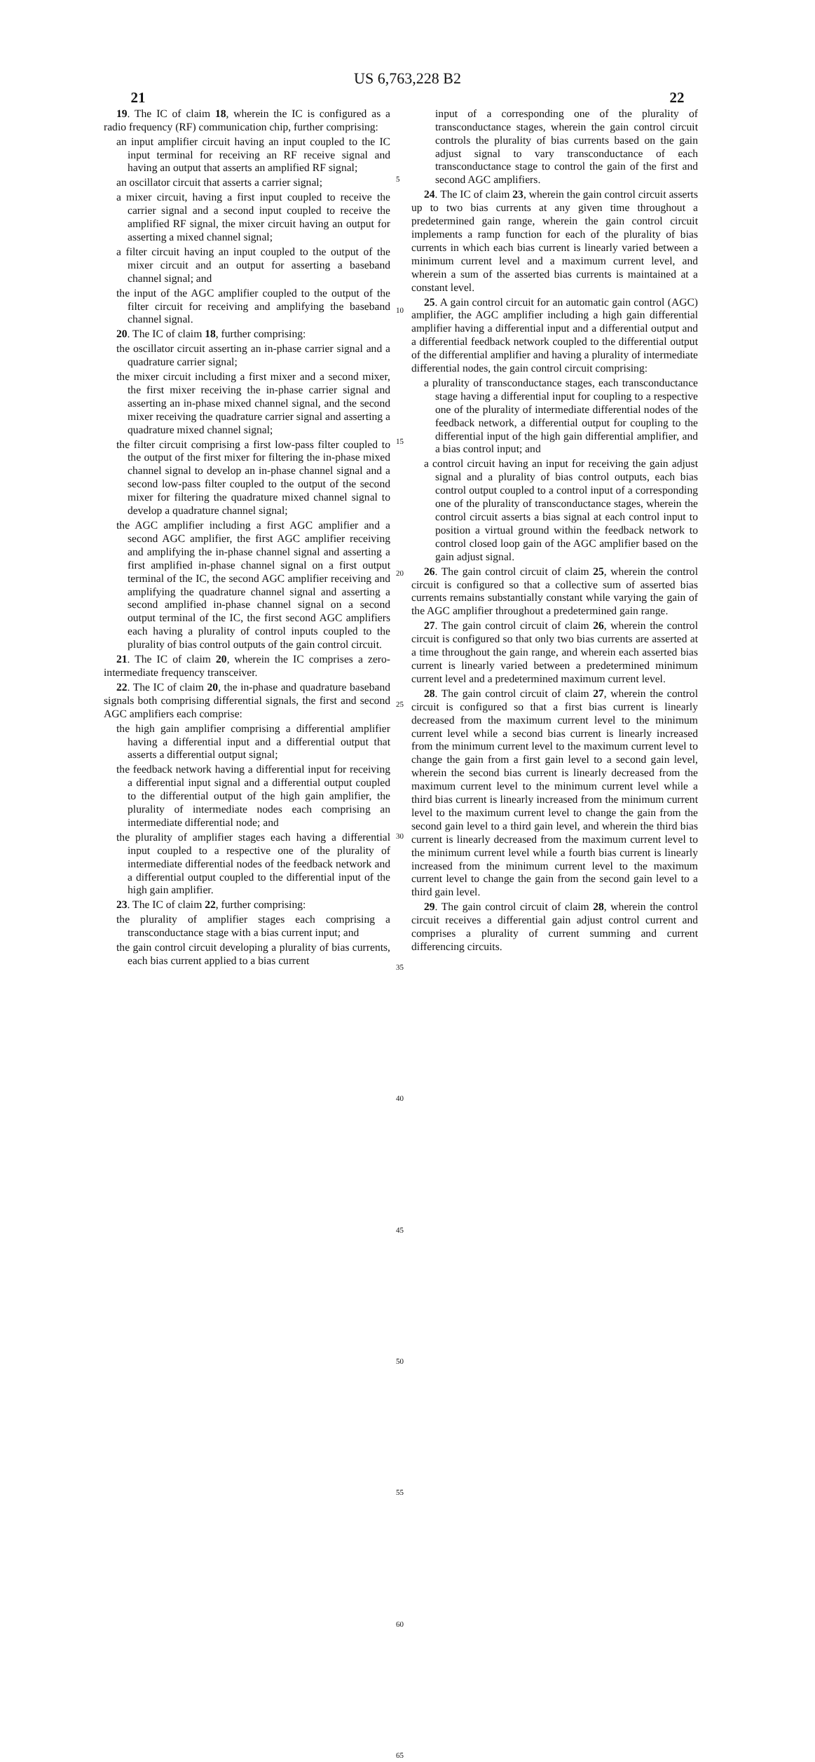US 6,763,228 B2
21 22
19. The IC of claim 18, wherein the IC is configured as a radio frequency (RF) communication chip, further comprising:
an input amplifier circuit having an input coupled to the IC input terminal for receiving an RF receive signal and having an output that asserts an amplified RF signal;
an oscillator circuit that asserts a carrier signal;
a mixer circuit, having a first input coupled to receive the carrier signal and a second input coupled to receive the amplified RF signal, the mixer circuit having an output for asserting a mixed channel signal;
a filter circuit having an input coupled to the output of the mixer circuit and an output for asserting a baseband channel signal; and
the input of the AGC amplifier coupled to the output of the filter circuit for receiving and amplifying the baseband channel signal.
20. The IC of claim 18, further comprising:
the oscillator circuit asserting an in-phase carrier signal and a quadrature carrier signal;
the mixer circuit including a first mixer and a second mixer, the first mixer receiving the in-phase carrier signal and asserting an in-phase mixed channel signal, and the second mixer receiving the quadrature carrier signal and asserting a quadrature mixed channel signal;
the filter circuit comprising a first low-pass filter coupled to the output of the first mixer for filtering the in-phase mixed channel signal to develop an in-phase channel signal and a second low-pass filter coupled to the output of the second mixer for filtering the quadrature mixed channel signal to develop a quadrature channel signal;
the AGC amplifier including a first AGC amplifier and a second AGC amplifier, the first AGC amplifier receiving and amplifying the in-phase channel signal and asserting a first amplified in-phase channel signal on a first output terminal of the IC, the second AGC amplifier receiving and amplifying the quadrature channel signal and asserting a second amplified in-phase channel signal on a second output terminal of the IC, the first second AGC amplifiers each having a plurality of control inputs coupled to the plurality of bias control outputs of the gain control circuit.
21. The IC of claim 20, wherein the IC comprises a zero-intermediate frequency transceiver.
22. The IC of claim 20, the in-phase and quadrature baseband signals both comprising differential signals, the first and second AGC amplifiers each comprise:
the high gain amplifier comprising a differential amplifier having a differential input and a differential output that asserts a differential output signal;
the feedback network having a differential input for receiving a differential input signal and a differential output coupled to the differential output of the high gain amplifier, the plurality of intermediate nodes each comprising an intermediate differential node; and
the plurality of amplifier stages each having a differential input coupled to a respective one of the plurality of intermediate differential nodes of the feedback network and a differential output coupled to the differential input of the high gain amplifier.
23. The IC of claim 22, further comprising:
the plurality of amplifier stages each comprising a transconductance stage with a bias current input; and
the gain control circuit developing a plurality of bias currents, each bias current applied to a bias current
5
10
15
20
25
30
35
40
45
50
55
60
65
input of a corresponding one of the plurality of transconductance stages, wherein the gain control circuit controls the plurality of bias currents based on the gain adjust signal to vary transconductance of each transconductance stage to control the gain of the first and second AGC amplifiers.
24. The IC of claim 23, wherein the gain control circuit asserts up to two bias currents at any given time throughout a predetermined gain range, wherein the gain control circuit implements a ramp function for each of the plurality of bias currents in which each bias current is linearly varied between a minimum current level and a maximum current level, and wherein a sum of the asserted bias currents is maintained at a constant level.
25. A gain control circuit for an automatic gain control (AGC) amplifier, the AGC amplifier including a high gain differential amplifier having a differential input and a differential output and a differential feedback network coupled to the differential output of the differential amplifier and having a plurality of intermediate differential nodes, the gain control circuit comprising:
a plurality of transconductance stages, each transconductance stage having a differential input for coupling to a respective one of the plurality of intermediate differential nodes of the feedback network, a differential output for coupling to the differential input of the high gain differential amplifier, and a bias control input; and
a control circuit having an input for receiving the gain adjust signal and a plurality of bias control outputs, each bias control output coupled to a control input of a corresponding one of the plurality of transconductance stages, wherein the control circuit asserts a bias signal at each control input to position a virtual ground within the feedback network to control closed loop gain of the AGC amplifier based on the gain adjust signal.
26. The gain control circuit of claim 25, wherein the control circuit is configured so that a collective sum of asserted bias currents remains substantially constant while varying the gain of the AGC amplifier throughout a predetermined gain range.
27. The gain control circuit of claim 26, wherein the control circuit is configured so that only two bias currents are asserted at a time throughout the gain range, and wherein each asserted bias current is linearly varied between a predetermined minimum current level and a predetermined maximum current level.
28. The gain control circuit of claim 27, wherein the control circuit is configured so that a first bias current is linearly decreased from the maximum current level to the minimum current level while a second bias current is linearly increased from the minimum current level to the maximum current level to change the gain from a first gain level to a second gain level, wherein the second bias current is linearly decreased from the maximum current level to the minimum current level while a third bias current is linearly increased from the minimum current level to the maximum current level to change the gain from the second gain level to a third gain level, and wherein the third bias current is linearly decreased from the maximum current level to the minimum current level while a fourth bias current is linearly increased from the minimum current level to the maximum current level to change the gain from the second gain level to a third gain level.
29. The gain control circuit of claim 28, wherein the control circuit receives a differential gain adjust control current and comprises a plurality of current summing and current differencing circuits.